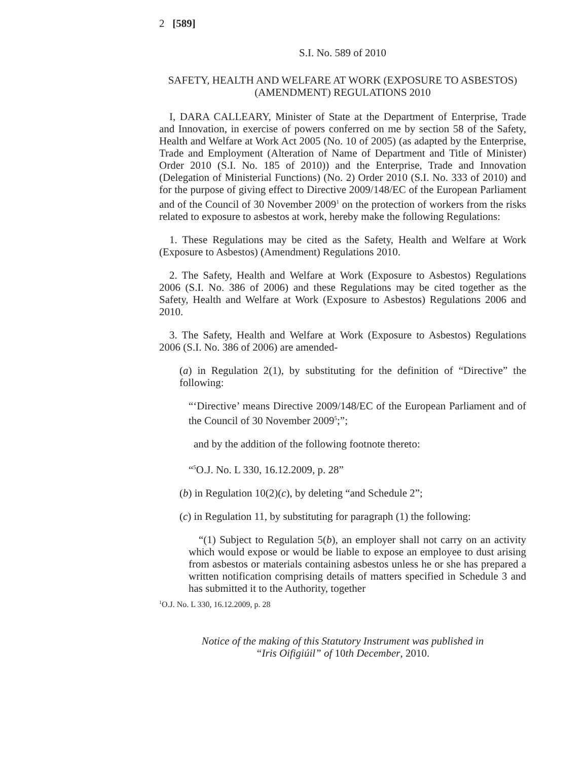2 [589]
S.I. No. 589 of 2010
SAFETY, HEALTH AND WELFARE AT WORK (EXPOSURE TO ASBESTOS) (AMENDMENT) REGULATIONS 2010
I, DARA CALLEARY, Minister of State at the Department of Enterprise, Trade and Innovation, in exercise of powers conferred on me by section 58 of the Safety, Health and Welfare at Work Act 2005 (No. 10 of 2005) (as adapted by the Enterprise, Trade and Employment (Alteration of Name of Department and Title of Minister) Order 2010 (S.I. No. 185 of 2010)) and the Enterprise, Trade and Innovation (Delegation of Ministerial Functions) (No. 2) Order 2010 (S.I. No. 333 of 2010) and for the purpose of giving effect to Directive 2009/148/EC of the European Parliament and of the Council of 30 November 2009<sup>1</sup> on the protection of workers from the risks related to exposure to asbestos at work, hereby make the following Regulations:
1. These Regulations may be cited as the Safety, Health and Welfare at Work (Exposure to Asbestos) (Amendment) Regulations 2010.
2. The Safety, Health and Welfare at Work (Exposure to Asbestos) Regulations 2006 (S.I. No. 386 of 2006) and these Regulations may be cited together as the Safety, Health and Welfare at Work (Exposure to Asbestos) Regulations 2006 and 2010.
3. The Safety, Health and Welfare at Work (Exposure to Asbestos) Regulations 2006 (S.I. No. 386 of 2006) are amended-
(a) in Regulation 2(1), by substituting for the definition of “Directive” the following:
“‘Directive’ means Directive 2009/148/EC of the European Parliament and of the Council of 30 November 2009<sup>5</sup>;”;
and by the addition of the following footnote thereto:
“<sup>5</sup>O.J. No. L 330, 16.12.2009, p. 28”
(b) in Regulation 10(2)(c), by deleting “and Schedule 2”;
(c) in Regulation 11, by substituting for paragraph (1) the following:
“(1) Subject to Regulation 5(b), an employer shall not carry on an activity which would expose or would be liable to expose an employee to dust arising from asbestos or materials containing asbestos unless he or she has prepared a written notification comprising details of matters specified in Schedule 3 and has submitted it to the Authority, together
<sup>1</sup> O.J. No. L 330, 16.12.2009, p. 28
Notice of the making of this Statutory Instrument was published in
“Iris Oifigiúil” of 10th December, 2010.